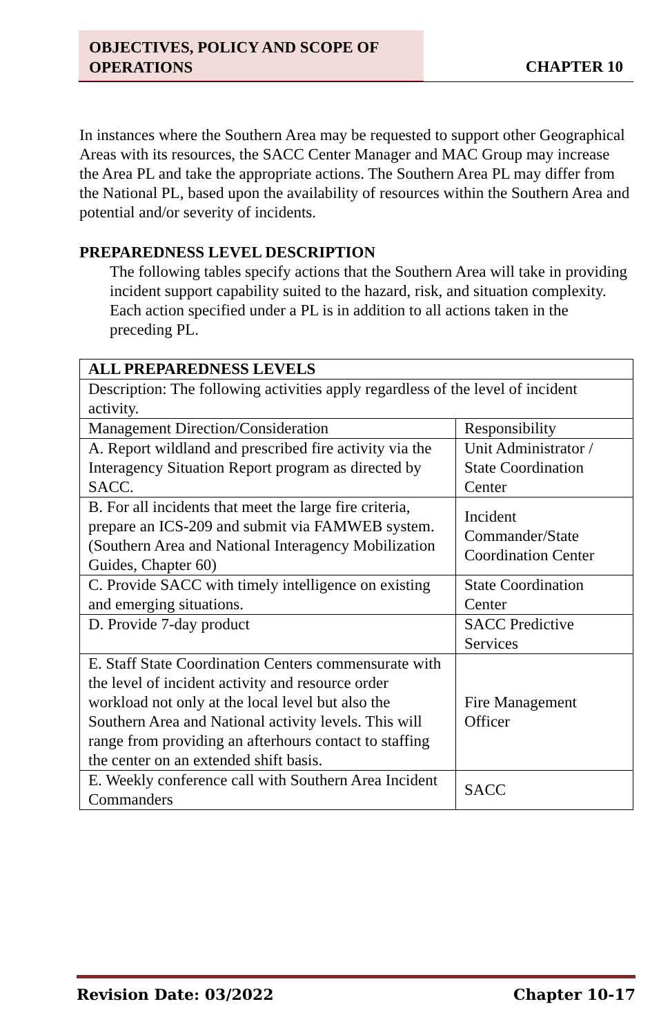OBJECTIVES, POLICY AND SCOPE OF OPERATIONS
CHAPTER 10
In instances where the Southern Area may be requested to support other Geographical Areas with its resources, the SACC Center Manager and MAC Group may increase the Area PL and take the appropriate actions. The Southern Area PL may differ from the National PL, based upon the availability of resources within the Southern Area and potential and/or severity of incidents.
PREPAREDNESS LEVEL DESCRIPTION
The following tables specify actions that the Southern Area will take in providing incident support capability suited to the hazard, risk, and situation complexity. Each action specified under a PL is in addition to all actions taken in the preceding PL.
| ALL PREPAREDNESS LEVELS | |
| Description: The following activities apply regardless of the level of incident activity. | |
| Management Direction/Consideration | Responsibility |
| A. Report wildland and prescribed fire activity via the Interagency Situation Report program as directed by SACC. | Unit Administrator / State Coordination Center |
| B. For all incidents that meet the large fire criteria, prepare an ICS-209 and submit via FAMWEB system. (Southern Area and National Interagency Mobilization Guides, Chapter 60) | Incident Commander/State Coordination Center |
| C. Provide SACC with timely intelligence on existing and emerging situations. | State Coordination Center |
| D. Provide 7-day product | SACC Predictive Services |
| E. Staff State Coordination Centers commensurate with the level of incident activity and resource order workload not only at the local level but also the Southern Area and National activity levels. This will range from providing an afterhours contact to staffing the center on an extended shift basis. | Fire Management Officer |
| E. Weekly conference call with Southern Area Incident Commanders | SACC |
Revision Date: 03/2022 Chapter 10-17